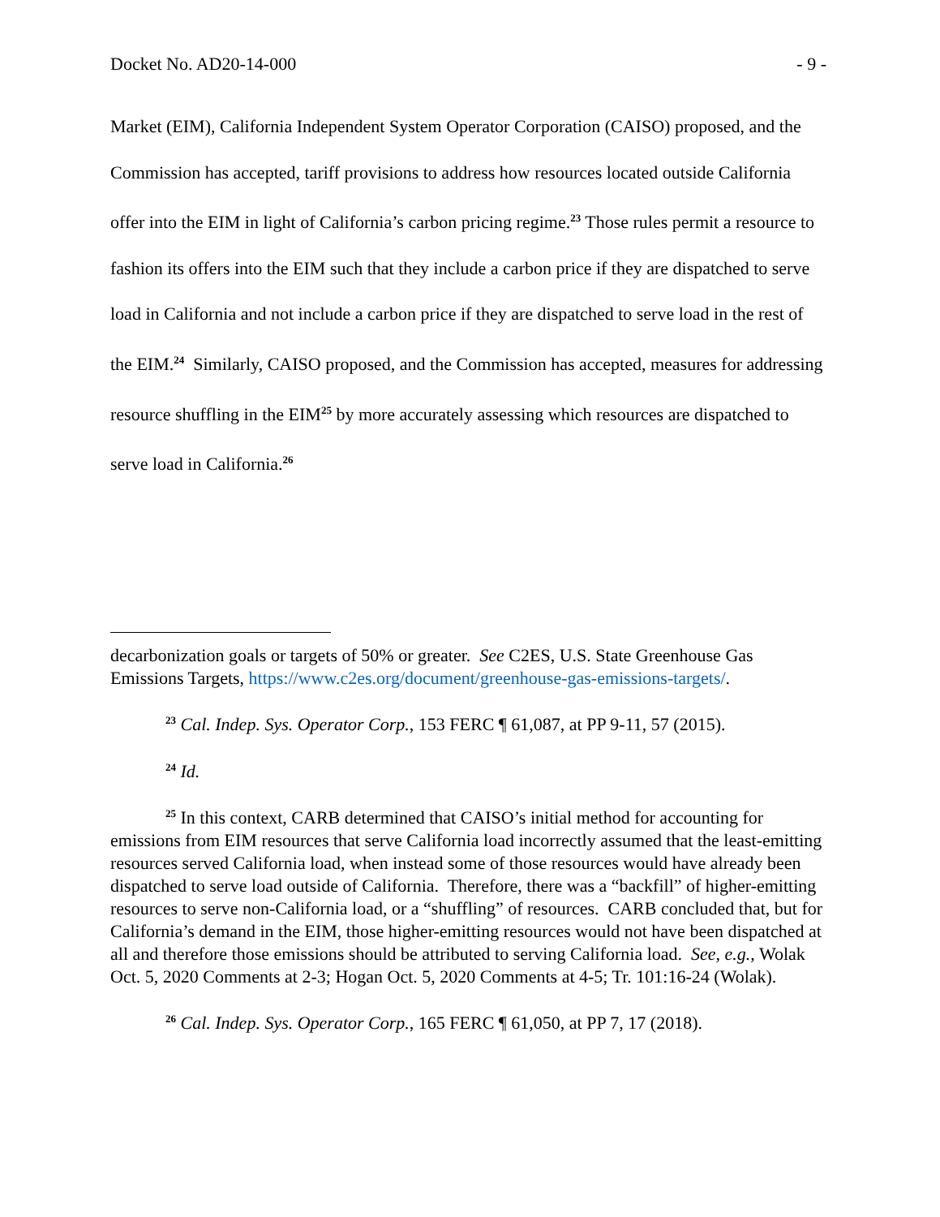Docket No. AD20-14-000 - 9 -
Market (EIM), California Independent System Operator Corporation (CAISO) proposed, and the Commission has accepted, tariff provisions to address how resources located outside California offer into the EIM in light of California’s carbon pricing regime.<sup>23</sup> Those rules permit a resource to fashion its offers into the EIM such that they include a carbon price if they are dispatched to serve load in California and not include a carbon price if they are dispatched to serve load in the rest of the EIM.<sup>24</sup> Similarly, CAISO proposed, and the Commission has accepted, measures for addressing resource shuffling in the EIM<sup>25</sup> by more accurately assessing which resources are dispatched to serve load in California.<sup>26</sup>
decarbonization goals or targets of 50% or greater. See C2ES, U.S. State Greenhouse Gas Emissions Targets, https://www.c2es.org/document/greenhouse-gas-emissions-targets/.
<sup>23</sup> Cal. Indep. Sys. Operator Corp., 153 FERC ¶ 61,087, at PP 9-11, 57 (2015).
<sup>24</sup> Id.
<sup>25</sup> In this context, CARB determined that CAISO’s initial method for accounting for emissions from EIM resources that serve California load incorrectly assumed that the least-emitting resources served California load, when instead some of those resources would have already been dispatched to serve load outside of California. Therefore, there was a “backfill” of higher-emitting resources to serve non-California load, or a “shuffling” of resources. CARB concluded that, but for California’s demand in the EIM, those higher-emitting resources would not have been dispatched at all and therefore those emissions should be attributed to serving California load. See, e.g., Wolak Oct. 5, 2020 Comments at 2-3; Hogan Oct. 5, 2020 Comments at 4-5; Tr. 101:16-24 (Wolak).
<sup>26</sup> Cal. Indep. Sys. Operator Corp., 165 FERC ¶ 61,050, at PP 7, 17 (2018).